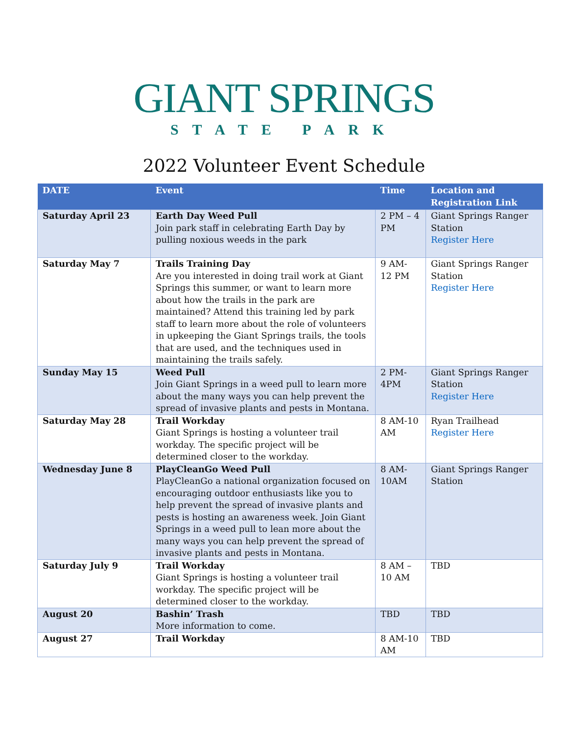GIANT SPRINGS
STATE PARK
2022 Volunteer Event Schedule
| DATE | Event | Time | Location and Registration Link |
| --- | --- | --- | --- |
| Saturday April 23 | Earth Day Weed Pull Join park staff in celebrating Earth Day by pulling noxious weeds in the park | 2 PM – 4 PM | Giant Springs Ranger Station Register Here |
| Saturday May 7 | Trails Training Day Are you interested in doing trail work at Giant Springs this summer, or want to learn more about how the trails in the park are maintained? Attend this training led by park staff to learn more about the role of volunteers in upkeeping the Giant Springs trails, the tools that are used, and the techniques used in maintaining the trails safely. | 9 AM- 12 PM | Giant Springs Ranger Station Register Here |
| Sunday May 15 | Weed Pull Join Giant Springs in a weed pull to learn more about the many ways you can help prevent the spread of invasive plants and pests in Montana. | 2 PM-4PM | Giant Springs Ranger Station Register Here |
| Saturday May 28 | Trail Workday Giant Springs is hosting a volunteer trail workday. The specific project will be determined closer to the workday. | 8 AM-10 AM | Ryan Trailhead Register Here |
| Wednesday June 8 | PlayCleanGo Weed Pull PlayCleanGo a national organization focused on encouraging outdoor enthusiasts like you to help prevent the spread of invasive plants and pests is hosting an awareness week. Join Giant Springs in a weed pull to lean more about the many ways you can help prevent the spread of invasive plants and pests in Montana. | 8 AM-10AM | Giant Springs Ranger Station |
| Saturday July 9 | Trail Workday Giant Springs is hosting a volunteer trail workday. The specific project will be determined closer to the workday. | 8 AM – 10 AM | TBD |
| August 20 | Bashin’ Trash More information to come. | TBD | TBD |
| August 27 | Trail Workday | 8 AM-10 AM | TBD |